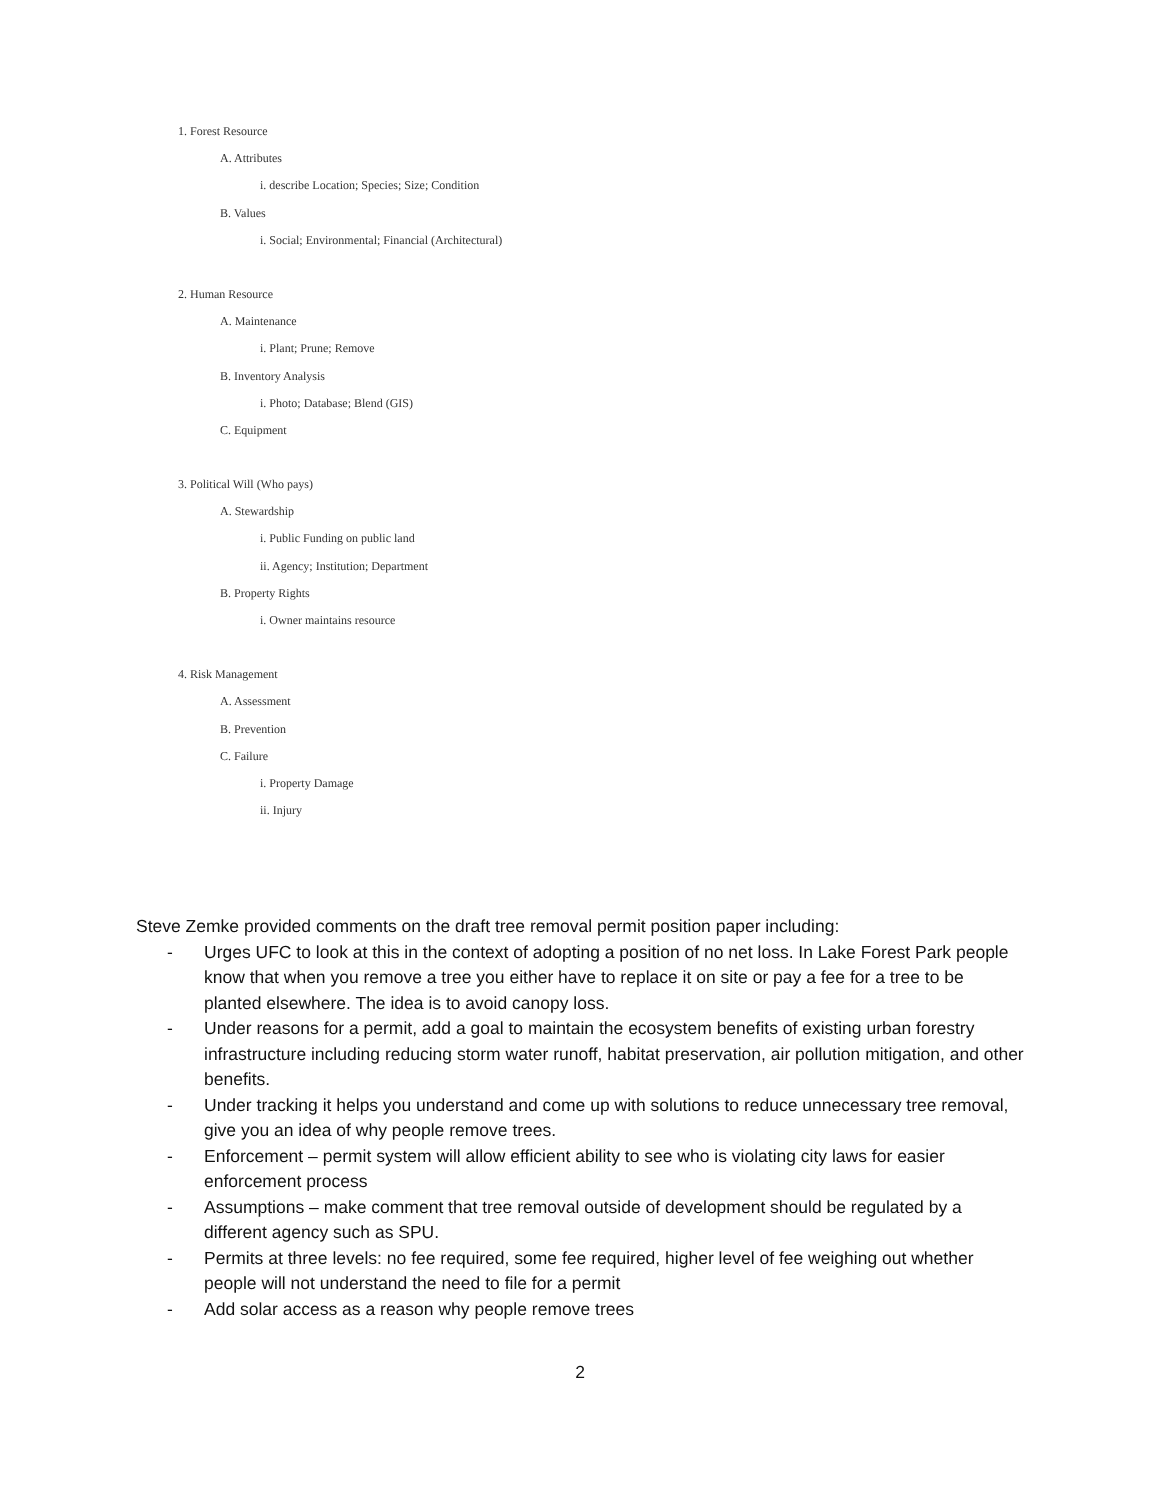1. Forest Resource
A. Attributes
i. describe Location; Species; Size; Condition
B. Values
i. Social; Environmental; Financial (Architectural)
2. Human Resource
A. Maintenance
i. Plant; Prune; Remove
B. Inventory Analysis
i. Photo; Database; Blend (GIS)
C. Equipment
3. Political Will (Who pays)
A. Stewardship
i. Public Funding on public land
ii. Agency; Institution; Department
B. Property Rights
i. Owner maintains resource
4. Risk Management
A. Assessment
B. Prevention
C. Failure
i. Property Damage
ii. Injury
Steve Zemke provided comments on the draft tree removal permit position paper including:
- Urges UFC to look at this in the context of adopting a position of no net loss. In Lake Forest Park people know that when you remove a tree you either have to replace it on site or pay a fee for a tree to be planted elsewhere. The idea is to avoid canopy loss.
- Under reasons for a permit, add a goal to maintain the ecosystem benefits of existing urban forestry infrastructure including reducing storm water runoff, habitat preservation, air pollution mitigation, and other benefits.
- Under tracking it helps you understand and come up with solutions to reduce unnecessary tree removal, give you an idea of why people remove trees.
- Enforcement – permit system will allow efficient ability to see who is violating city laws for easier enforcement process
- Assumptions – make comment that tree removal outside of development should be regulated by a different agency such as SPU.
- Permits at three levels: no fee required, some fee required, higher level of fee weighing out whether people will not understand the need to file for a permit
- Add solar access as a reason why people remove trees
2